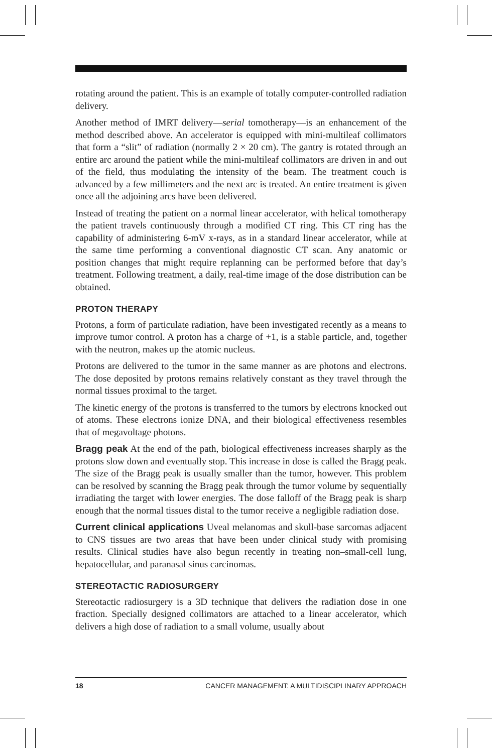rotating around the patient. This is an example of totally computer-controlled radiation delivery.
Another method of IMRT delivery—serial tomotherapy—is an enhancement of the method described above. An accelerator is equipped with mini-multileaf collimators that form a “slit” of radiation (normally 2 × 20 cm). The gantry is rotated through an entire arc around the patient while the mini-multileaf collimators are driven in and out of the field, thus modulating the intensity of the beam. The treatment couch is advanced by a few millimeters and the next arc is treated. An entire treatment is given once all the adjoining arcs have been delivered.
Instead of treating the patient on a normal linear accelerator, with helical tomotherapy the patient travels continuously through a modified CT ring. This CT ring has the capability of administering 6-mV x-rays, as in a standard linear accelerator, while at the same time performing a conventional diagnostic CT scan. Any anatomic or position changes that might require replanning can be performed before that day’s treatment. Following treatment, a daily, real-time image of the dose distribution can be obtained.
PROTON THERAPY
Protons, a form of particulate radiation, have been investigated recently as a means to improve tumor control. A proton has a charge of +1, is a stable particle, and, together with the neutron, makes up the atomic nucleus.
Protons are delivered to the tumor in the same manner as are photons and electrons. The dose deposited by protons remains relatively constant as they travel through the normal tissues proximal to the target.
The kinetic energy of the protons is transferred to the tumors by electrons knocked out of atoms. These electrons ionize DNA, and their biological effectiveness resembles that of megavoltage photons.
Bragg peak At the end of the path, biological effectiveness increases sharply as the protons slow down and eventually stop. This increase in dose is called the Bragg peak. The size of the Bragg peak is usually smaller than the tumor, however. This problem can be resolved by scanning the Bragg peak through the tumor volume by sequentially irradiating the target with lower energies. The dose falloff of the Bragg peak is sharp enough that the normal tissues distal to the tumor receive a negligible radiation dose.
Current clinical applications Uveal melanomas and skull-base sarcomas adjacent to CNS tissues are two areas that have been under clinical study with promising results. Clinical studies have also begun recently in treating non–small-cell lung, hepatocellular, and paranasal sinus carcinomas.
STEREOTACTIC RADIOSURGERY
Stereotactic radiosurgery is a 3D technique that delivers the radiation dose in one fraction. Specially designed collimators are attached to a linear accelerator, which delivers a high dose of radiation to a small volume, usually about
18 CANCER MANAGEMENT: A MULTIDISCIPLINARY APPROACH